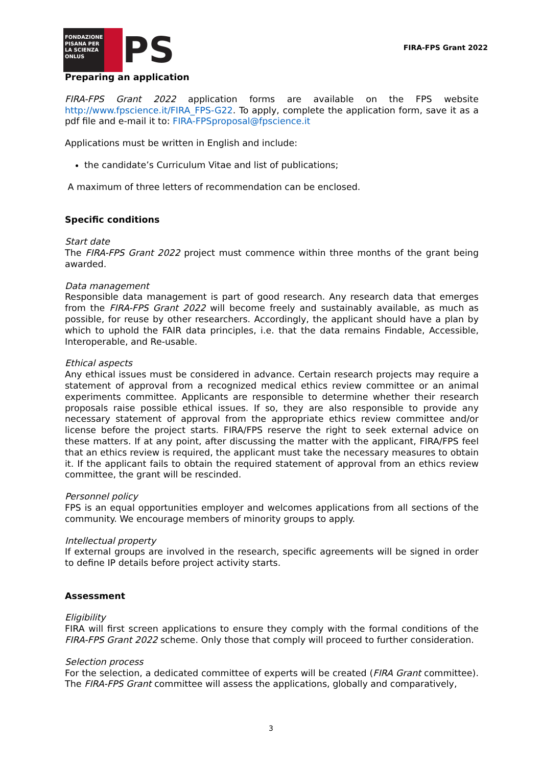FONDAZIONE PISANA PER LA SCIENZA ONLUS
PS
FIRA-FPS Grant 2022
Preparing an application
FIRA-FPS Grant 2022 application forms are available on the FPS website http://www.fpscience.it/FIRA_FPS-G22. To apply, complete the application form, save it as a pdf file and e-mail it to: FIRA-FPSproposal@fpscience.it
Applications must be written in English and include:
the candidate’s Curriculum Vitae and list of publications;
A maximum of three letters of recommendation can be enclosed.
Specific conditions
Start date
The FIRA-FPS Grant 2022 project must commence within three months of the grant being awarded.
Data management
Responsible data management is part of good research. Any research data that emerges from the FIRA-FPS Grant 2022 will become freely and sustainably available, as much as possible, for reuse by other researchers. Accordingly, the applicant should have a plan by which to uphold the FAIR data principles, i.e. that the data remains Findable, Accessible, Interoperable, and Re-usable.
Ethical aspects
Any ethical issues must be considered in advance. Certain research projects may require a statement of approval from a recognized medical ethics review committee or an animal experiments committee. Applicants are responsible to determine whether their research proposals raise possible ethical issues. If so, they are also responsible to provide any necessary statement of approval from the appropriate ethics review committee and/or license before the project starts. FIRA/FPS reserve the right to seek external advice on these matters. If at any point, after discussing the matter with the applicant, FIRA/FPS feel that an ethics review is required, the applicant must take the necessary measures to obtain it. If the applicant fails to obtain the required statement of approval from an ethics review committee, the grant will be rescinded.
Personnel policy
FPS is an equal opportunities employer and welcomes applications from all sections of the community. We encourage members of minority groups to apply.
Intellectual property
If external groups are involved in the research, specific agreements will be signed in order to define IP details before project activity starts.
Assessment
Eligibility
FIRA will first screen applications to ensure they comply with the formal conditions of the FIRA-FPS Grant 2022 scheme. Only those that comply will proceed to further consideration.
Selection process
For the selection, a dedicated committee of experts will be created (FIRA Grant committee). The FIRA-FPS Grant committee will assess the applications, globally and comparatively,
3